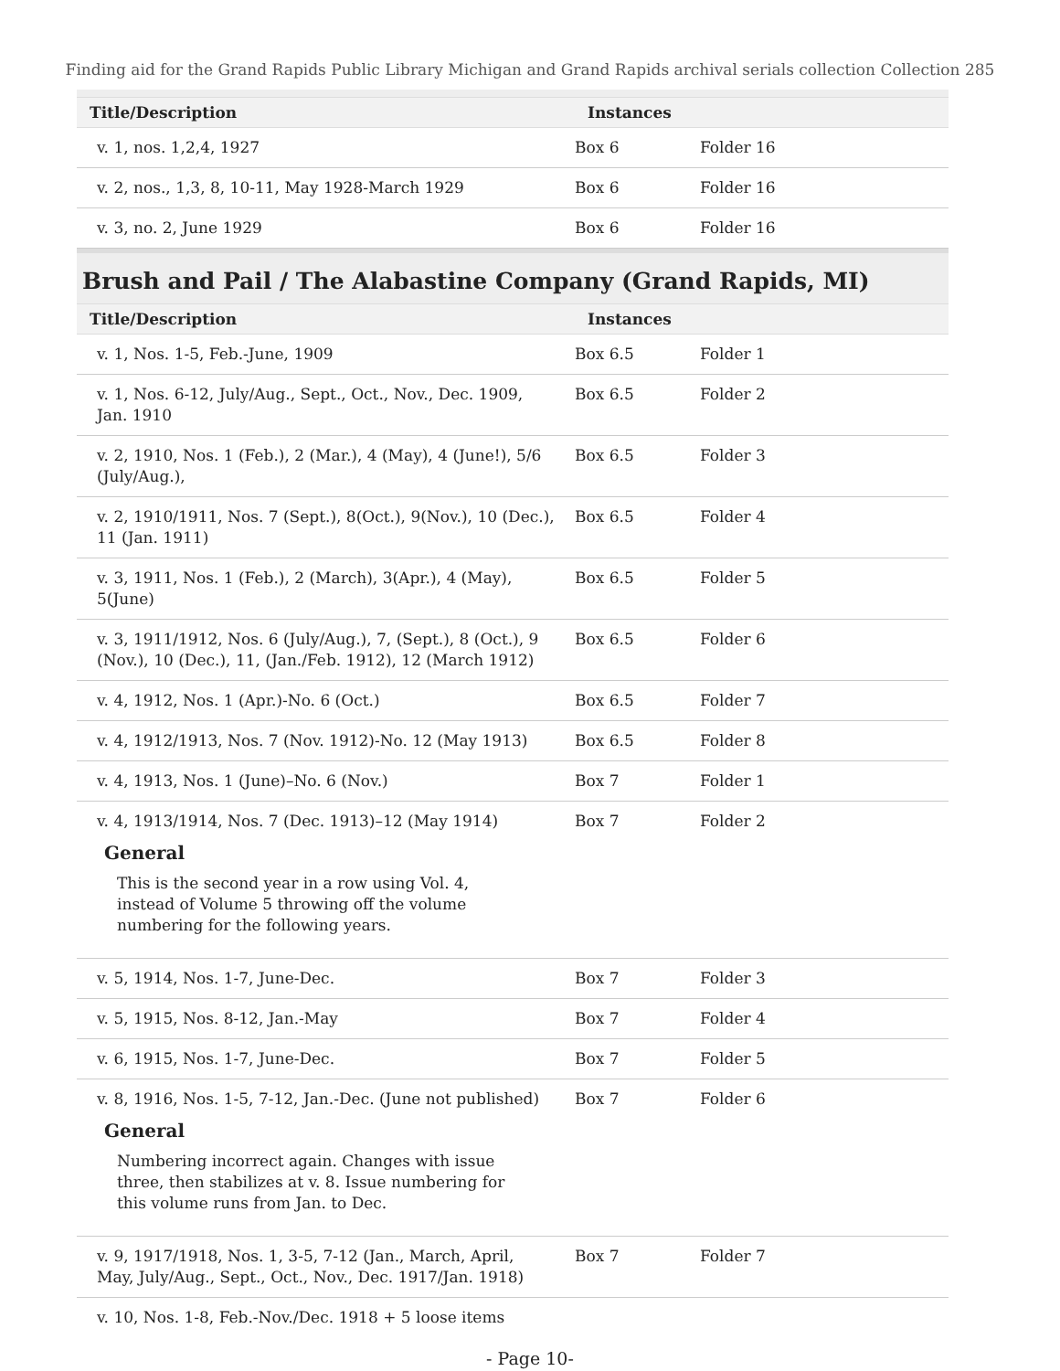Finding aid for the Grand Rapids Public Library Michigan and Grand Rapids archival serials collection Collection 285
| Title/Description | Instances | | |
| --- | --- | --- | --- |
| v. 1, nos. 1,2,4, 1927 | Box 6 | Folder 16 | |
| v. 2, nos., 1,3, 8, 10-11, May 1928-March 1929 | Box 6 | Folder 16 | |
| v. 3, no. 2, June 1929 | Box 6 | Folder 16 | |
Brush and Pail / The Alabastine Company (Grand Rapids, MI)
| Title/Description | Instances | | |
| --- | --- | --- | --- |
| v. 1, Nos. 1-5, Feb.-June, 1909 | Box 6.5 | Folder 1 | |
| v. 1, Nos. 6-12, July/Aug., Sept., Oct., Nov., Dec. 1909, Jan. 1910 | Box 6.5 | Folder 2 | |
| v. 2, 1910, Nos. 1 (Feb.), 2 (Mar.), 4 (May), 4 (June!), 5/6 (July/Aug.), | Box 6.5 | Folder 3 | |
| v. 2, 1910/1911, Nos. 7 (Sept.), 8(Oct.), 9(Nov.), 10 (Dec.), 11 (Jan. 1911) | Box 6.5 | Folder 4 | |
| v. 3, 1911, Nos. 1 (Feb.), 2 (March), 3(Apr.), 4 (May), 5(June) | Box 6.5 | Folder 5 | |
| v. 3, 1911/1912, Nos. 6 (July/Aug.), 7, (Sept.), 8 (Oct.), 9 (Nov.), 10 (Dec.), 11, (Jan./Feb. 1912), 12 (March 1912) | Box 6.5 | Folder 6 | |
| v. 4, 1912, Nos. 1 (Apr.)-No. 6 (Oct.) | Box 6.5 | Folder 7 | |
| v. 4, 1912/1913, Nos. 7 (Nov. 1912)-No. 12 (May 1913) | Box 6.5 | Folder 8 | |
| v. 4, 1913, Nos. 1 (June)–No. 6 (Nov.) | Box 7 | Folder 1 | |
| v. 4, 1913/1914, Nos. 7 (Dec. 1913)–12 (May 1914) General This is the second year in a row using Vol. 4, instead of Volume 5 throwing off the volume numbering for the following years. | Box 7 | Folder 2 | |
| v. 5, 1914, Nos. 1-7, June-Dec. | Box 7 | Folder 3 | |
| v. 5, 1915, Nos. 8-12, Jan.-May | Box 7 | Folder 4 | |
| v. 6, 1915, Nos. 1-7, June-Dec. | Box 7 | Folder 5 | |
| v. 8, 1916, Nos. 1-5, 7-12, Jan.-Dec. (June not published) General Numbering incorrect again. Changes with issue three, then stabilizes at v. 8. Issue numbering for this volume runs from Jan. to Dec. | Box 7 | Folder 6 | |
| v. 9, 1917/1918, Nos. 1, 3-5, 7-12 (Jan., March, April, May, July/Aug., Sept., Oct., Nov., Dec. 1917/Jan. 1918) | Box 7 | Folder 7 | |
| v. 10, Nos. 1-8, Feb.-Nov./Dec. 1918 + 5 loose items | | | |
- Page 10-